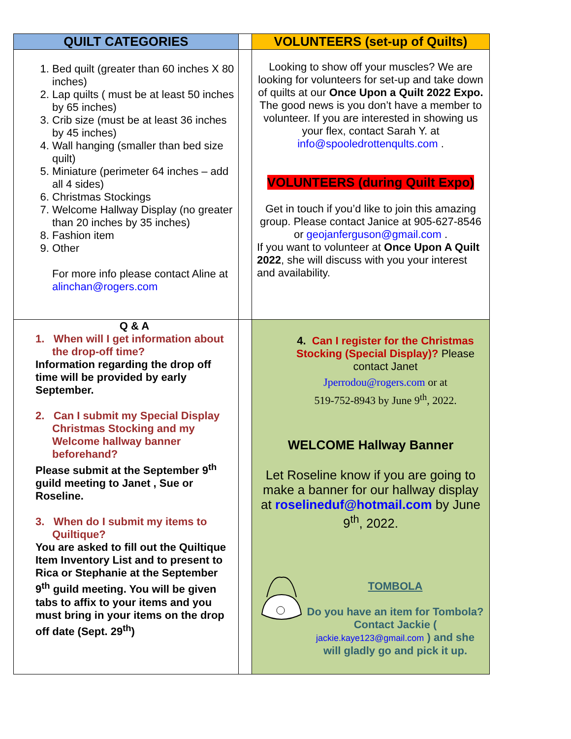| QUILT CATEGORIES | | VOLUNTEERS (set-up of Quilts) |
| --- | --- | --- |
| 1. Bed quilt (greater than 60 inches X 80 inches) 2. Lap quilts ( must be at least 50 inches by 65 inches) 3. Crib size (must be at least 36 inches by 45 inches) 4. Wall hanging (smaller than bed size quilt) 5. Miniature (perimeter 64 inches – add all 4 sides) 6. Christmas Stockings 7. Welcome Hallway Display (no greater than 20 inches by 35 inches) 8. Fashion item 9. Other For more info please contact Aline at alinchan@rogers.com | | Looking to show off your muscles? We are looking for volunteers for set-up and take down of quilts at our Once Upon a Quilt 2022 Expo. The good news is you don’t have a member to volunteer. If you are interested in showing us your flex, contact Sarah Y. at info@spooledrottenqults.com . VOLUNTEERS (during Quilt Expo) Get in touch if you’d like to join this amazing group. Please contact Janice at 905-627-8546 or geojanferguson@gmail.com . If you want to volunteer at Once Upon A Quilt 2022 , she will discuss with you your interest and availability. |
| Q & A 1. When will I get information about the drop-off time? Information regarding the drop off time will be provided by early September. 2. Can I submit my Special Display Christmas Stocking and my Welcome hallway banner beforehand? Please submit at the September 9<sup>th</sup> guild meeting to Janet , Sue or Roseline. 3. When do I submit my items to Quiltique? You are asked to fill out the Quiltique Item Inventory List and to present to Rica or Stephanie at the September 9<sup>th</sup> guild meeting. You will be given tabs to affix to your items and you must bring in your items on the drop off date (Sept. 29<sup>th</sup>) | | 4. Can I register for the Christmas Stocking (Special Display)? Please contact Janet Jperrodou@rogers.com or at 519-752-8943 by June 9<sup>th</sup>, 2022. WELCOME Hallway Banner Let Roseline know if you are going to make a banner for our hallway display at roselineduf@hotmail.com by June 9<sup>th</sup>, 2022. TOMBOLA Do you have an item for Tombola? Contact Jackie ( jackie.kaye123@gmail.com ) and she will gladly go and pick it up. |